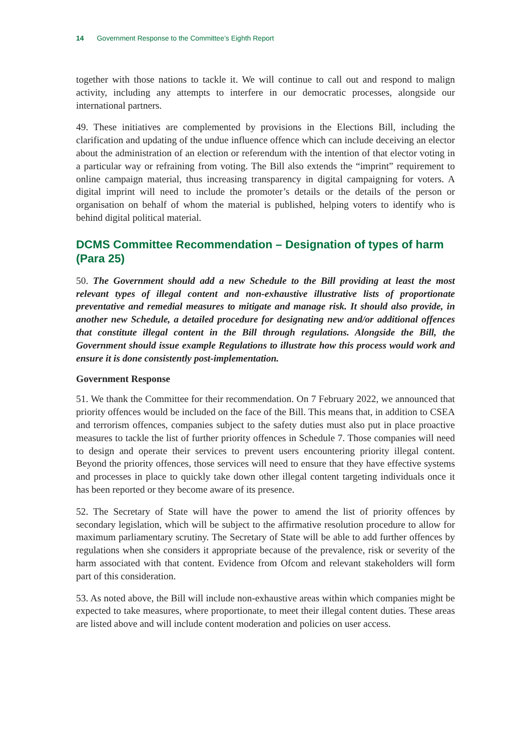14 Government Response to the Committee’s Eighth Report
together with those nations to tackle it. We will continue to call out and respond to malign activity, including any attempts to interfere in our democratic processes, alongside our international partners.
49. These initiatives are complemented by provisions in the Elections Bill, including the clarification and updating of the undue influence offence which can include deceiving an elector about the administration of an election or referendum with the intention of that elector voting in a particular way or refraining from voting. The Bill also extends the “imprint” requirement to online campaign material, thus increasing transparency in digital campaigning for voters. A digital imprint will need to include the promoter’s details or the details of the person or organisation on behalf of whom the material is published, helping voters to identify who is behind digital political material.
DCMS Committee Recommendation – Designation of types of harm (Para 25)
50. The Government should add a new Schedule to the Bill providing at least the most relevant types of illegal content and non-exhaustive illustrative lists of proportionate preventative and remedial measures to mitigate and manage risk. It should also provide, in another new Schedule, a detailed procedure for designating new and/or additional offences that constitute illegal content in the Bill through regulations. Alongside the Bill, the Government should issue example Regulations to illustrate how this process would work and ensure it is done consistently post-implementation.
Government Response
51. We thank the Committee for their recommendation. On 7 February 2022, we announced that priority offences would be included on the face of the Bill. This means that, in addition to CSEA and terrorism offences, companies subject to the safety duties must also put in place proactive measures to tackle the list of further priority offences in Schedule 7. Those companies will need to design and operate their services to prevent users encountering priority illegal content. Beyond the priority offences, those services will need to ensure that they have effective systems and processes in place to quickly take down other illegal content targeting individuals once it has been reported or they become aware of its presence.
52. The Secretary of State will have the power to amend the list of priority offences by secondary legislation, which will be subject to the affirmative resolution procedure to allow for maximum parliamentary scrutiny. The Secretary of State will be able to add further offences by regulations when she considers it appropriate because of the prevalence, risk or severity of the harm associated with that content. Evidence from Ofcom and relevant stakeholders will form part of this consideration.
53. As noted above, the Bill will include non-exhaustive areas within which companies might be expected to take measures, where proportionate, to meet their illegal content duties. These areas are listed above and will include content moderation and policies on user access.